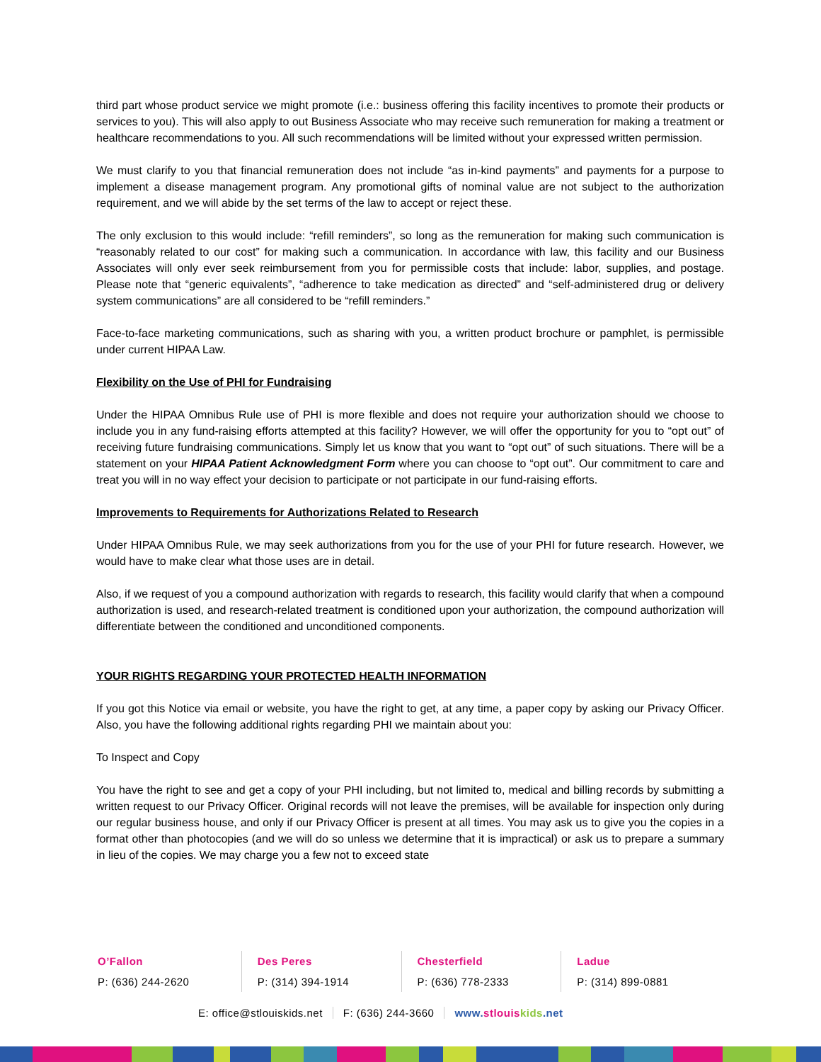third part whose product service we might promote (i.e.: business offering this facility incentives to promote their products or services to you). This will also apply to out Business Associate who may receive such remuneration for making a treatment or healthcare recommendations to you. All such recommendations will be limited without your expressed written permission.
We must clarify to you that financial remuneration does not include “as in-kind payments” and payments for a purpose to implement a disease management program. Any promotional gifts of nominal value are not subject to the authorization requirement, and we will abide by the set terms of the law to accept or reject these.
The only exclusion to this would include: “refill reminders”, so long as the remuneration for making such communication is “reasonably related to our cost” for making such a communication. In accordance with law, this facility and our Business Associates will only ever seek reimbursement from you for permissible costs that include: labor, supplies, and postage. Please note that “generic equivalents”, “adherence to take medication as directed” and “self-administered drug or delivery system communications” are all considered to be “refill reminders.”
Face-to-face marketing communications, such as sharing with you, a written product brochure or pamphlet, is permissible under current HIPAA Law.
Flexibility on the Use of PHI for Fundraising
Under the HIPAA Omnibus Rule use of PHI is more flexible and does not require your authorization should we choose to include you in any fund-raising efforts attempted at this facility? However, we will offer the opportunity for you to “opt out” of receiving future fundraising communications. Simply let us know that you want to “opt out” of such situations. There will be a statement on your HIPAA Patient Acknowledgment Form where you can choose to “opt out”. Our commitment to care and treat you will in no way effect your decision to participate or not participate in our fund-raising efforts.
Improvements to Requirements for Authorizations Related to Research
Under HIPAA Omnibus Rule, we may seek authorizations from you for the use of your PHI for future research. However, we would have to make clear what those uses are in detail.
Also, if we request of you a compound authorization with regards to research, this facility would clarify that when a compound authorization is used, and research-related treatment is conditioned upon your authorization, the compound authorization will differentiate between the conditioned and unconditioned components.
YOUR RIGHTS REGARDING YOUR PROTECTED HEALTH INFORMATION
If you got this Notice via email or website, you have the right to get, at any time, a paper copy by asking our Privacy Officer. Also, you have the following additional rights regarding PHI we maintain about you:
To Inspect and Copy
You have the right to see and get a copy of your PHI including, but not limited to, medical and billing records by submitting a written request to our Privacy Officer. Original records will not leave the premises, will be available for inspection only during our regular business house, and only if our Privacy Officer is present at all times. You may ask us to give you the copies in a format other than photocopies (and we will do so unless we determine that it is impractical) or ask us to prepare a summary in lieu of the copies. We may charge you a few not to exceed state
O’Fallon
P: (636) 244-2620
Des Peres
P: (314) 394-1914
Chesterfield
P: (636) 778-2333
Ladue
P: (314) 899-0881
E: office@stlouiskids.net F: (636) 244-3660 www.stlouis kids.net